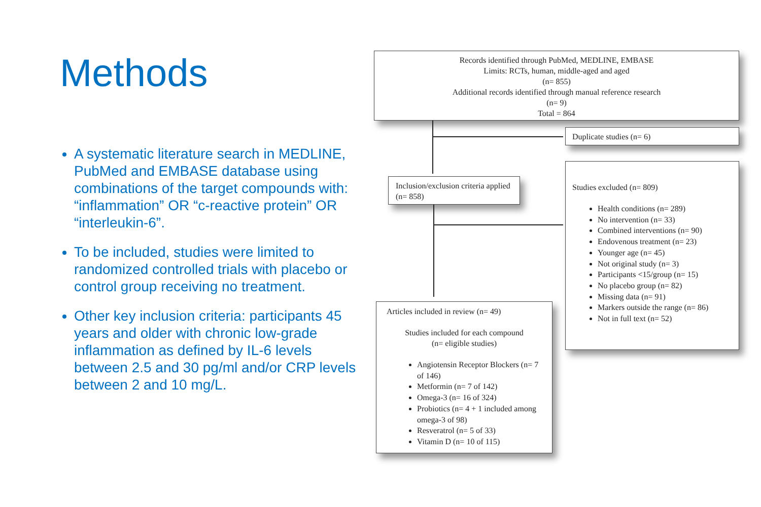Methods
A systematic literature search in MEDLINE, PubMed and EMBASE database using combinations of the target compounds with: “inflammation” OR “c-reactive protein” OR “interleukin-6”.
To be included, studies were limited to randomized controlled trials with placebo or control group receiving no treatment.
Other key inclusion criteria: participants 45 years and older with chronic low-grade inflammation as defined by IL-6 levels between 2.5 and 30 pg/ml and/or CRP levels between 2 and 10 mg/L.
Records identified through PubMed, MEDLINE, EMBASE
Limits: RCTs, human, middle-aged and aged
(n= 855)
Additional records identified through manual reference research
(n= 9)
Total = 864
Duplicate studies (n= 6)
Inclusion/exclusion criteria applied (n= 858)
Studies excluded (n= 809)
Health conditions (n= 289)
No intervention (n= 33)
Combined interventions (n= 90)
Endovenous treatment (n= 23)
Younger age (n= 45)
Not original study (n= 3)
Participants <15/group (n= 15)
No placebo group (n= 82)
Missing data (n= 91)
Markers outside the range (n= 86)
Not in full text (n= 52)
Articles included in review (n= 49)
Studies included for each compound
(n= eligible studies)
Angiotensin Receptor Blockers (n= 7 of 146)
Metformin (n= 7 of 142)
Omega-3 (n= 16 of 324)
Probiotics (n= 4 + 1 included among omega-3 of 98)
Resveratrol (n= 5 of 33)
Vitamin D (n= 10 of 115)